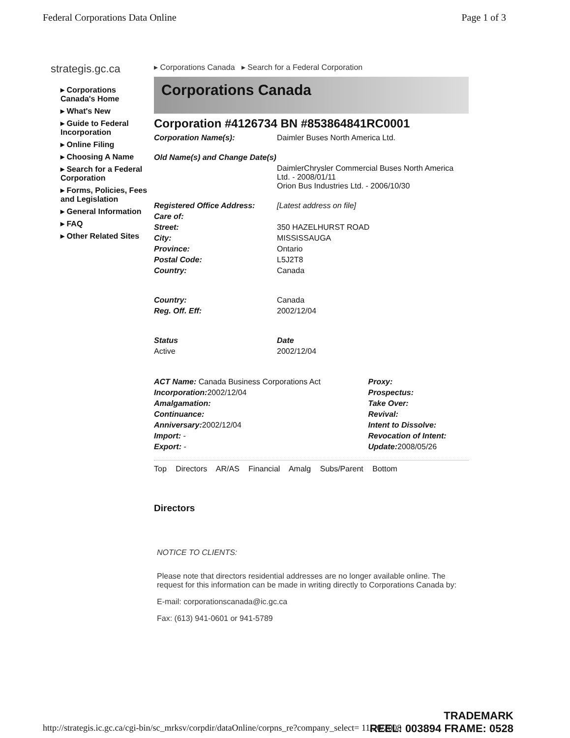Federal Corporations Data Online Page 1 of 3
strategis.gc.ca
▸ Corporations Canada's Home
▸ What's New
▸ Guide to Federal Incorporation
▸ Online Filing
▸ Choosing A Name
▸ Search for a Federal Corporation
▸ Forms, Policies, Fees and Legislation
▸ General Information
▸ FAQ
▸ Other Related Sites
▸ Corporations Canada ▸ Search for a Federal Corporation
Corporations Canada
Corporation #4126734 BN #853864841RC0001
| Corporation Name(s): | Daimler Buses North America Ltd. |
| Old Name(s) and Change Date(s) | |
| | DaimlerChrysler Commercial Buses North America Ltd. - 2008/01/11 Orion Bus Industries Ltd. - 2006/10/30 |
| Registered Office Address: | [Latest address on file] |
| Care of: | |
| Street: | 350 HAZELHURST ROAD |
| City: | MISSISSAUGA |
| Province: | Ontario |
| Postal Code: | L5J2T8 |
| Country: | Canada |
| Country: | Canada |
| Reg. Off. Eff: | 2002/12/04 |
| Status | Date |
| Active | 2002/12/04 |
| ACT Name: Canada Business Corporations Act | Proxy: |
| Incorporation: 2002/12/04 | Prospectus: |
| Amalgamation: | Take Over: |
| Continuance: | Revival: |
| Anniversary: 2002/12/04 | Intent to Dissolve: |
| Import: - | Revocation of Intent: |
| Export: - | Update: 2008/05/26 |
Top Directors AR/AS Financial Amalg Subs/Parent Bottom
Directors
NOTICE TO CLIENTS:
Please note that directors residential addresses are no longer available online. The request for this information can be made in writing directly to Corporations Canada by:
E-mail: corporationscanada@ic.gc.ca
Fax: (613) 941-0601 or 941-5789
http://strategis.ic.gc.ca/cgi-bin/sc_mrksv/corpdir/dataOnline/corpns_re?company_select= 11/20/2008
TRADEMARK
REEL: 003894 FRAME: 0528